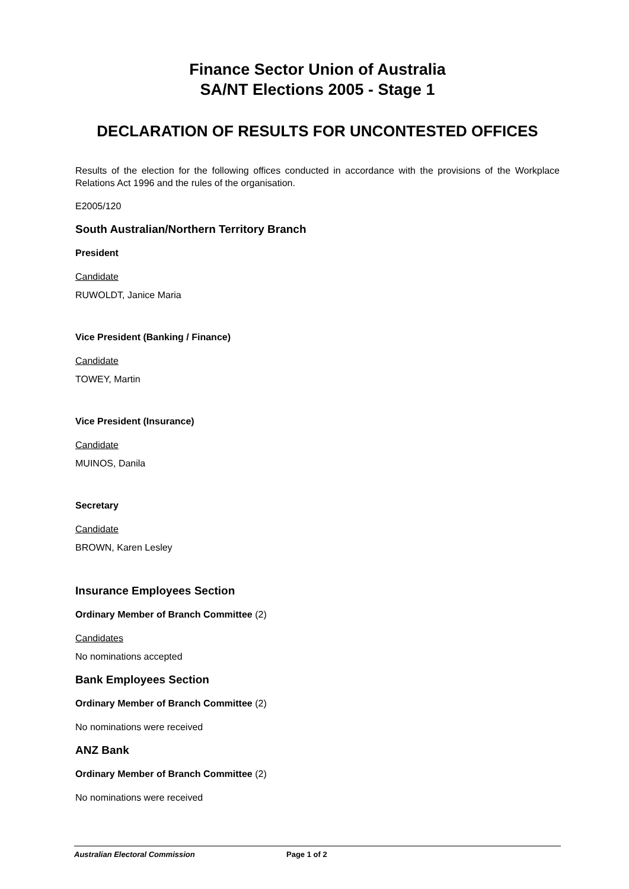Finance Sector Union of Australia
SA/NT Elections 2005 - Stage 1
DECLARATION OF RESULTS FOR UNCONTESTED OFFICES
Results of the election for the following offices conducted in accordance with the provisions of the Workplace Relations Act 1996 and the rules of the organisation.
E2005/120
South Australian/Northern Territory Branch
President
Candidate
RUWOLDT, Janice Maria
Vice President (Banking / Finance)
Candidate
TOWEY, Martin
Vice President (Insurance)
Candidate
MUINOS, Danila
Secretary
Candidate
BROWN, Karen Lesley
Insurance Employees Section
Ordinary Member of Branch Committee (2)
Candidates
No nominations accepted
Bank Employees Section
Ordinary Member of Branch Committee (2)
No nominations were received
ANZ Bank
Ordinary Member of Branch Committee (2)
No nominations were received
Australian Electoral Commission Page 1 of 2